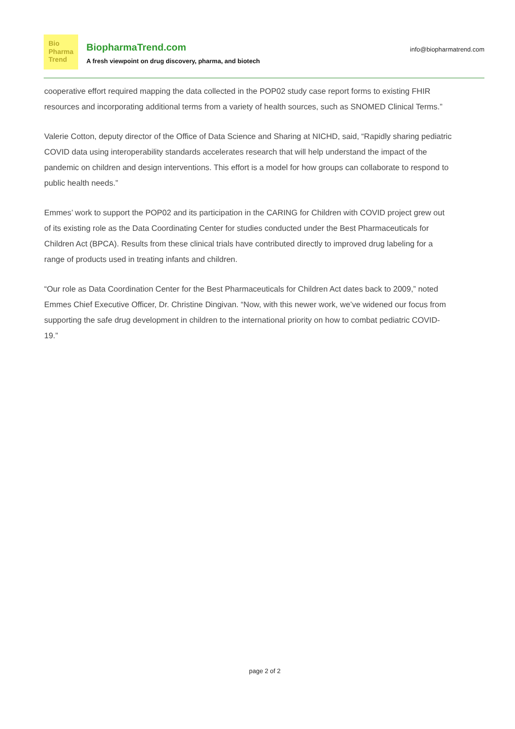Bio
Pharma
Trend
BiopharmaTrend.com
A fresh viewpoint on drug discovery, pharma, and biotech
info@biopharmatrend.com
cooperative effort required mapping the data collected in the POP02 study case report forms to existing FHIR resources and incorporating additional terms from a variety of health sources, such as SNOMED Clinical Terms.”
Valerie Cotton, deputy director of the Office of Data Science and Sharing at NICHD, said, “Rapidly sharing pediatric COVID data using interoperability standards accelerates research that will help understand the impact of the pandemic on children and design interventions. This effort is a model for how groups can collaborate to respond to public health needs.”
Emmes’ work to support the POP02 and its participation in the CARING for Children with COVID project grew out of its existing role as the Data Coordinating Center for studies conducted under the Best Pharmaceuticals for Children Act (BPCA). Results from these clinical trials have contributed directly to improved drug labeling for a range of products used in treating infants and children.
“Our role as Data Coordination Center for the Best Pharmaceuticals for Children Act dates back to 2009,” noted Emmes Chief Executive Officer, Dr. Christine Dingivan. “Now, with this newer work, we’ve widened our focus from supporting the safe drug development in children to the international priority on how to combat pediatric COVID-19.”
page 2 of 2